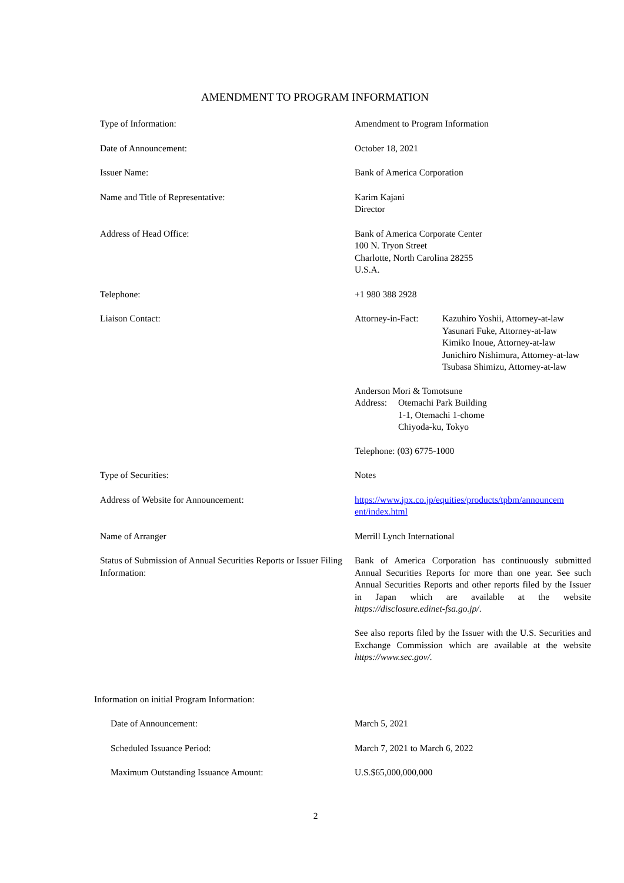AMENDMENT TO PROGRAM INFORMATION
| Type of Information: | Amendment to Program Information |
| Date of Announcement: | October 18, 2021 |
| Issuer Name: | Bank of America Corporation |
| Name and Title of Representative: | Karim Kajani Director |
| Address of Head Office: | Bank of America Corporate Center 100 N. Tryon Street Charlotte, North Carolina 28255 U.S.A. |
| Telephone: | +1 980 388 2928 |
| Liaison Contact: | Attorney-in-Fact: Kazuhiro Yoshii, Attorney-at-law Yasunari Fuke, Attorney-at-law Kimiko Inoue, Attorney-at-law Junichiro Nishimura, Attorney-at-law Tsubasa Shimizu, Attorney-at-law Anderson Mori & Tomotsune Address: Otemachi Park Building 1-1, Otemachi 1-chome Chiyoda-ku, Tokyo Telephone: (03) 6775-1000 |
| Type of Securities: | Notes |
| Address of Website for Announcement: | https://www.jpx.co.jp/equities/products/tpbm/announcem ent/index.html |
| Name of Arranger | Merrill Lynch International |
| Status of Submission of Annual Securities Reports or Issuer Filing Information: | Bank of America Corporation has continuously submitted Annual Securities Reports for more than one year. See such Annual Securities Reports and other reports filed by the Issuer in Japan which are available at the website https://disclosure.edinet-fsa.go.jp/ . See also reports filed by the Issuer with the U.S. Securities and Exchange Commission which are available at the website https://www.sec.gov/. |
| Information on initial Program Information: | |
| Date of Announcement: | March 5, 2021 |
| Scheduled Issuance Period: | March 7, 2021 to March 6, 2022 |
| Maximum Outstanding Issuance Amount: | U.S.$65,000,000,000 |
2